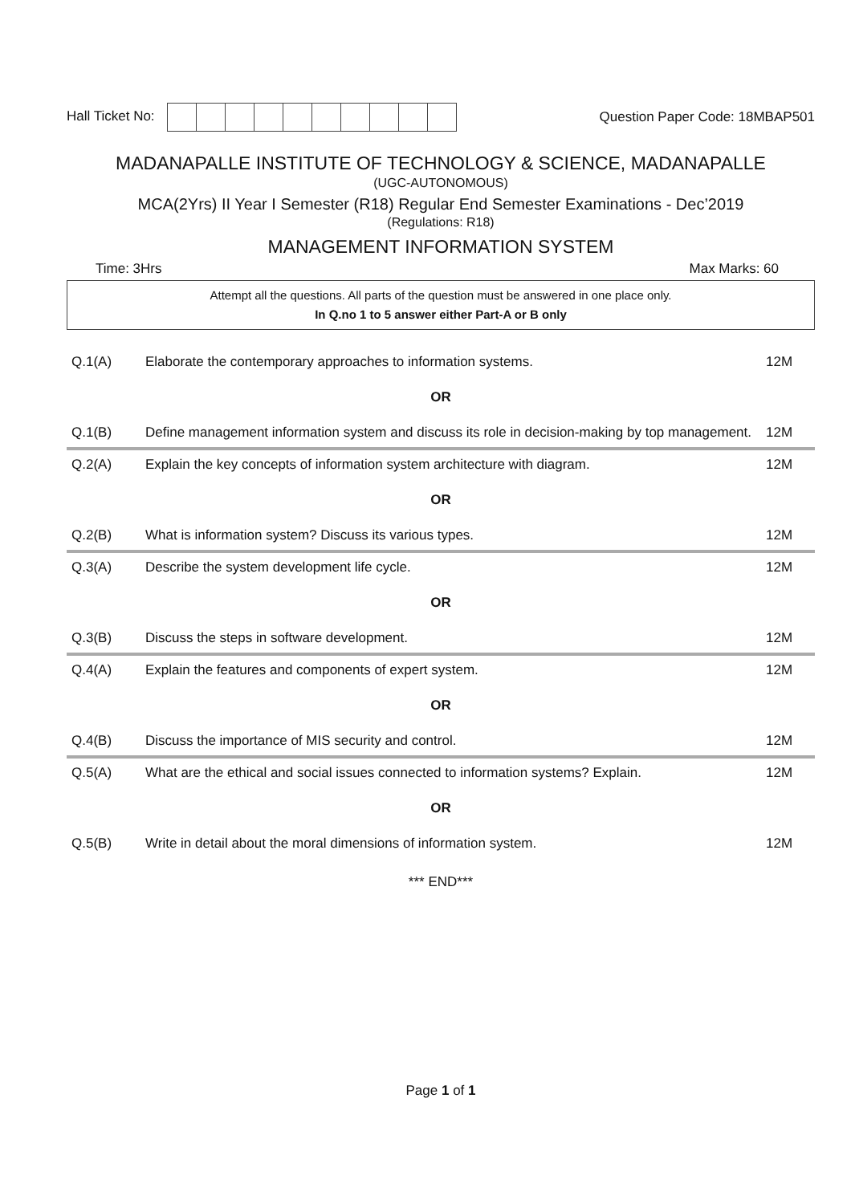Hall Ticket No: Question Paper Code: 18MBAP501
MADANAPALLE INSTITUTE OF TECHNOLOGY & SCIENCE, MADANAPALLE
(UGC-AUTONOMOUS)
MCA(2Yrs) II Year I Semester (R18) Regular End Semester Examinations - Dec’2019
(Regulations: R18)
MANAGEMENT INFORMATION SYSTEM
Time: 3Hrs Max Marks: 60
Attempt all the questions. All parts of the question must be answered in one place only.
In Q.no 1 to 5 answer either Part-A or B only
| Q.1(A) | Elaborate the contemporary approaches to information systems. | 12M |
| OR | | |
| Q.1(B) | Define management information system and discuss its role in decision-making by top management. | 12M |
| Q.2(A) | Explain the key concepts of information system architecture with diagram. | 12M |
| OR | | |
| Q.2(B) | What is information system? Discuss its various types. | 12M |
| Q.3(A) | Describe the system development life cycle. | 12M |
| OR | | |
| Q.3(B) | Discuss the steps in software development. | 12M |
| Q.4(A) | Explain the features and components of expert system. | 12M |
| OR | | |
| Q.4(B) | Discuss the importance of MIS security and control. | 12M |
| Q.5(A) | What are the ethical and social issues connected to information systems? Explain. | 12M |
| OR | | |
| Q.5(B) | Write in detail about the moral dimensions of information system. | 12M |
*** END***
Page 1 of 1